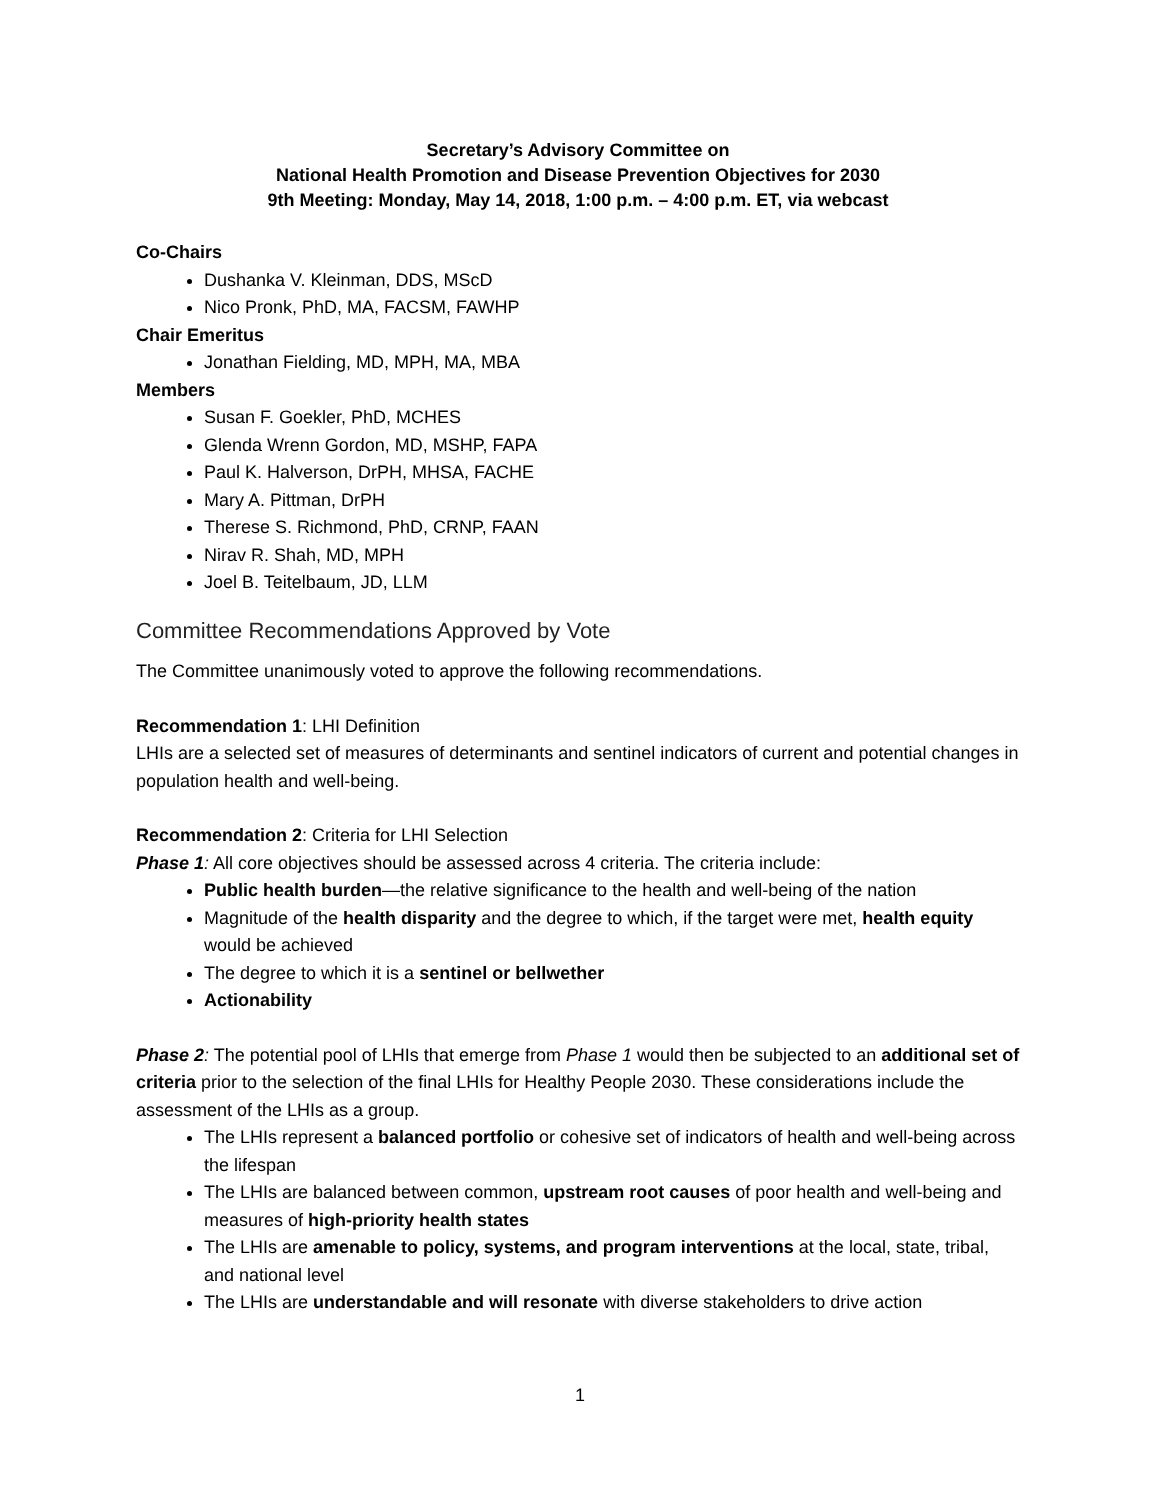Secretary’s Advisory Committee on
National Health Promotion and Disease Prevention Objectives for 2030
9th Meeting: Monday, May 14, 2018, 1:00 p.m. – 4:00 p.m. ET, via webcast
Co-Chairs
Dushanka V. Kleinman, DDS, MScD
Nico Pronk, PhD, MA, FACSM, FAWHP
Chair Emeritus
Jonathan Fielding, MD, MPH, MA, MBA
Members
Susan F. Goekler, PhD, MCHES
Glenda Wrenn Gordon, MD, MSHP, FAPA
Paul K. Halverson, DrPH, MHSA, FACHE
Mary A. Pittman, DrPH
Therese S. Richmond, PhD, CRNP, FAAN
Nirav R. Shah, MD, MPH
Joel B. Teitelbaum, JD, LLM
Committee Recommendations Approved by Vote
The Committee unanimously voted to approve the following recommendations.
Recommendation 1: LHI Definition
LHIs are a selected set of measures of determinants and sentinel indicators of current and potential changes in population health and well-being.
Recommendation 2: Criteria for LHI Selection
Phase 1: All core objectives should be assessed across 4 criteria. The criteria include:
Public health burden—the relative significance to the health and well-being of the nation
Magnitude of the health disparity and the degree to which, if the target were met, health equity would be achieved
The degree to which it is a sentinel or bellwether
Actionability
Phase 2: The potential pool of LHIs that emerge from Phase 1 would then be subjected to an additional set of criteria prior to the selection of the final LHIs for Healthy People 2030. These considerations include the assessment of the LHIs as a group.
The LHIs represent a balanced portfolio or cohesive set of indicators of health and well-being across the lifespan
The LHIs are balanced between common, upstream root causes of poor health and well-being and measures of high-priority health states
The LHIs are amenable to policy, systems, and program interventions at the local, state, tribal, and national level
The LHIs are understandable and will resonate with diverse stakeholders to drive action
1